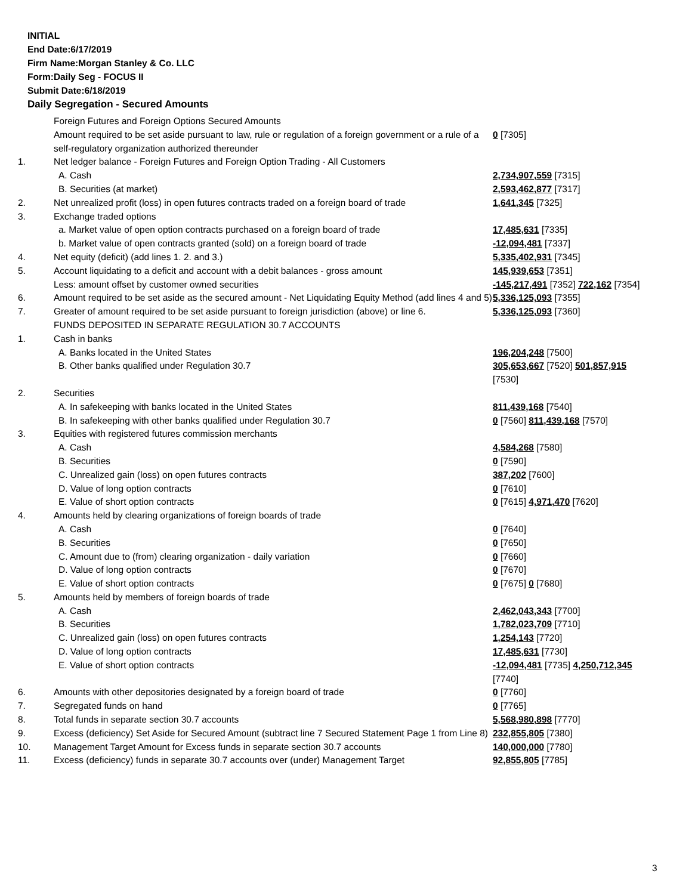INITIAL
End Date:6/17/2019
Firm Name:Morgan Stanley & Co. LLC
Form:Daily Seg - FOCUS II
Submit Date:6/18/2019
Daily Segregation - Secured Amounts
| | Foreign Futures and Foreign Options Secured Amounts | |
| | Amount required to be set aside pursuant to law, rule or regulation of a foreign government or a rule of a self-regulatory organization authorized thereunder | 0 [7305] |
| 1. | Net ledger balance - Foreign Futures and Foreign Option Trading - All Customers | |
| | A. Cash | 2,734,907,559 [7315] |
| | B. Securities (at market) | 2,593,462,877 [7317] |
| 2. | Net unrealized profit (loss) in open futures contracts traded on a foreign board of trade | 1,641,345 [7325] |
| 3. | Exchange traded options | |
| | a. Market value of open option contracts purchased on a foreign board of trade | 17,485,631 [7335] |
| | b. Market value of open contracts granted (sold) on a foreign board of trade | -12,094,481 [7337] |
| 4. | Net equity (deficit) (add lines 1. 2. and 3.) | 5,335,402,931 [7345] |
| 5. | Account liquidating to a deficit and account with a debit balances - gross amount | 145,939,653 [7351] |
| | Less: amount offset by customer owned securities | -145,217,491 [7352] 722,162 [7354] |
| 6. | Amount required to be set aside as the secured amount - Net Liquidating Equity Method (add lines 4 and 5) | 5,336,125,093 [7355] |
| 7. | Greater of amount required to be set aside pursuant to foreign jurisdiction (above) or line 6. | 5,336,125,093 [7360] |
| | FUNDS DEPOSITED IN SEPARATE REGULATION 30.7 ACCOUNTS | |
| 1. | Cash in banks | |
| | A. Banks located in the United States | 196,204,248 [7500] |
| | B. Other banks qualified under Regulation 30.7 | 305,653,667 [7520] 501,857,915 [7530] |
| 2. | Securities | |
| | A. In safekeeping with banks located in the United States | 811,439,168 [7540] |
| | B. In safekeeping with other banks qualified under Regulation 30.7 | 0 [7560] 811,439,168 [7570] |
| 3. | Equities with registered futures commission merchants | |
| | A. Cash | 4,584,268 [7580] |
| | B. Securities | 0 [7590] |
| | C. Unrealized gain (loss) on open futures contracts | 387,202 [7600] |
| | D. Value of long option contracts | 0 [7610] |
| | E. Value of short option contracts | 0 [7615] 4,971,470 [7620] |
| 4. | Amounts held by clearing organizations of foreign boards of trade | |
| | A. Cash | 0 [7640] |
| | B. Securities | 0 [7650] |
| | C. Amount due to (from) clearing organization - daily variation | 0 [7660] |
| | D. Value of long option contracts | 0 [7670] |
| | E. Value of short option contracts | 0 [7675] 0 [7680] |
| 5. | Amounts held by members of foreign boards of trade | |
| | A. Cash | 2,462,043,343 [7700] |
| | B. Securities | 1,782,023,709 [7710] |
| | C. Unrealized gain (loss) on open futures contracts | 1,254,143 [7720] |
| | D. Value of long option contracts | 17,485,631 [7730] |
| | E. Value of short option contracts | -12,094,481 [7735] 4,250,712,345 [7740] |
| 6. | Amounts with other depositories designated by a foreign board of trade | 0 [7760] |
| 7. | Segregated funds on hand | 0 [7765] |
| 8. | Total funds in separate section 30.7 accounts | 5,568,980,898 [7770] |
| 9. | Excess (deficiency) Set Aside for Secured Amount (subtract line 7 Secured Statement Page 1 from Line 8) | 232,855,805 [7380] |
| 10. | Management Target Amount for Excess funds in separate section 30.7 accounts | 140,000,000 [7780] |
| 11. | Excess (deficiency) funds in separate 30.7 accounts over (under) Management Target | 92,855,805 [7785] |
3